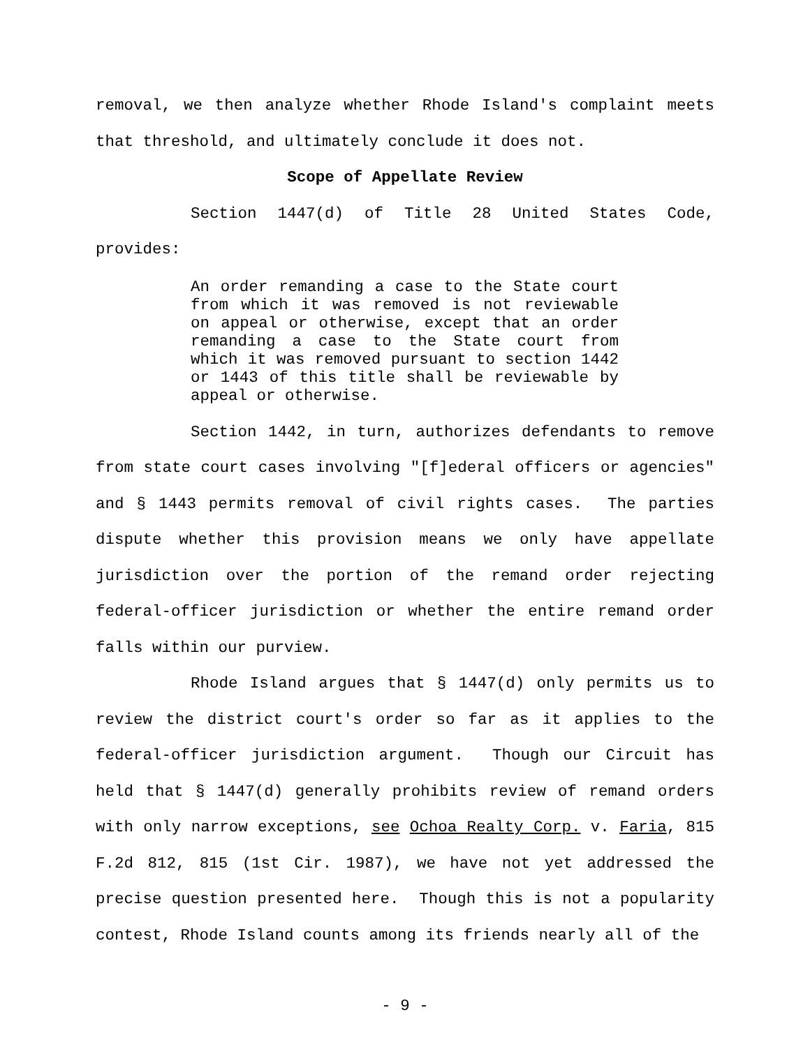removal, we then analyze whether Rhode Island's complaint meets that threshold, and ultimately conclude it does not.
Scope of Appellate Review
Section 1447(d) of Title 28 United States Code, provides:
An order remanding a case to the State court from which it was removed is not reviewable on appeal or otherwise, except that an order remanding a case to the State court from which it was removed pursuant to section 1442 or 1443 of this title shall be reviewable by appeal or otherwise.
Section 1442, in turn, authorizes defendants to remove from state court cases involving "[f]ederal officers or agencies" and § 1443 permits removal of civil rights cases. The parties dispute whether this provision means we only have appellate jurisdiction over the portion of the remand order rejecting federal-officer jurisdiction or whether the entire remand order falls within our purview.
Rhode Island argues that § 1447(d) only permits us to review the district court's order so far as it applies to the federal-officer jurisdiction argument. Though our Circuit has held that § 1447(d) generally prohibits review of remand orders with only narrow exceptions, see Ochoa Realty Corp. v. Faria, 815 F.2d 812, 815 (1st Cir. 1987), we have not yet addressed the precise question presented here. Though this is not a popularity contest, Rhode Island counts among its friends nearly all of the
- 9 -